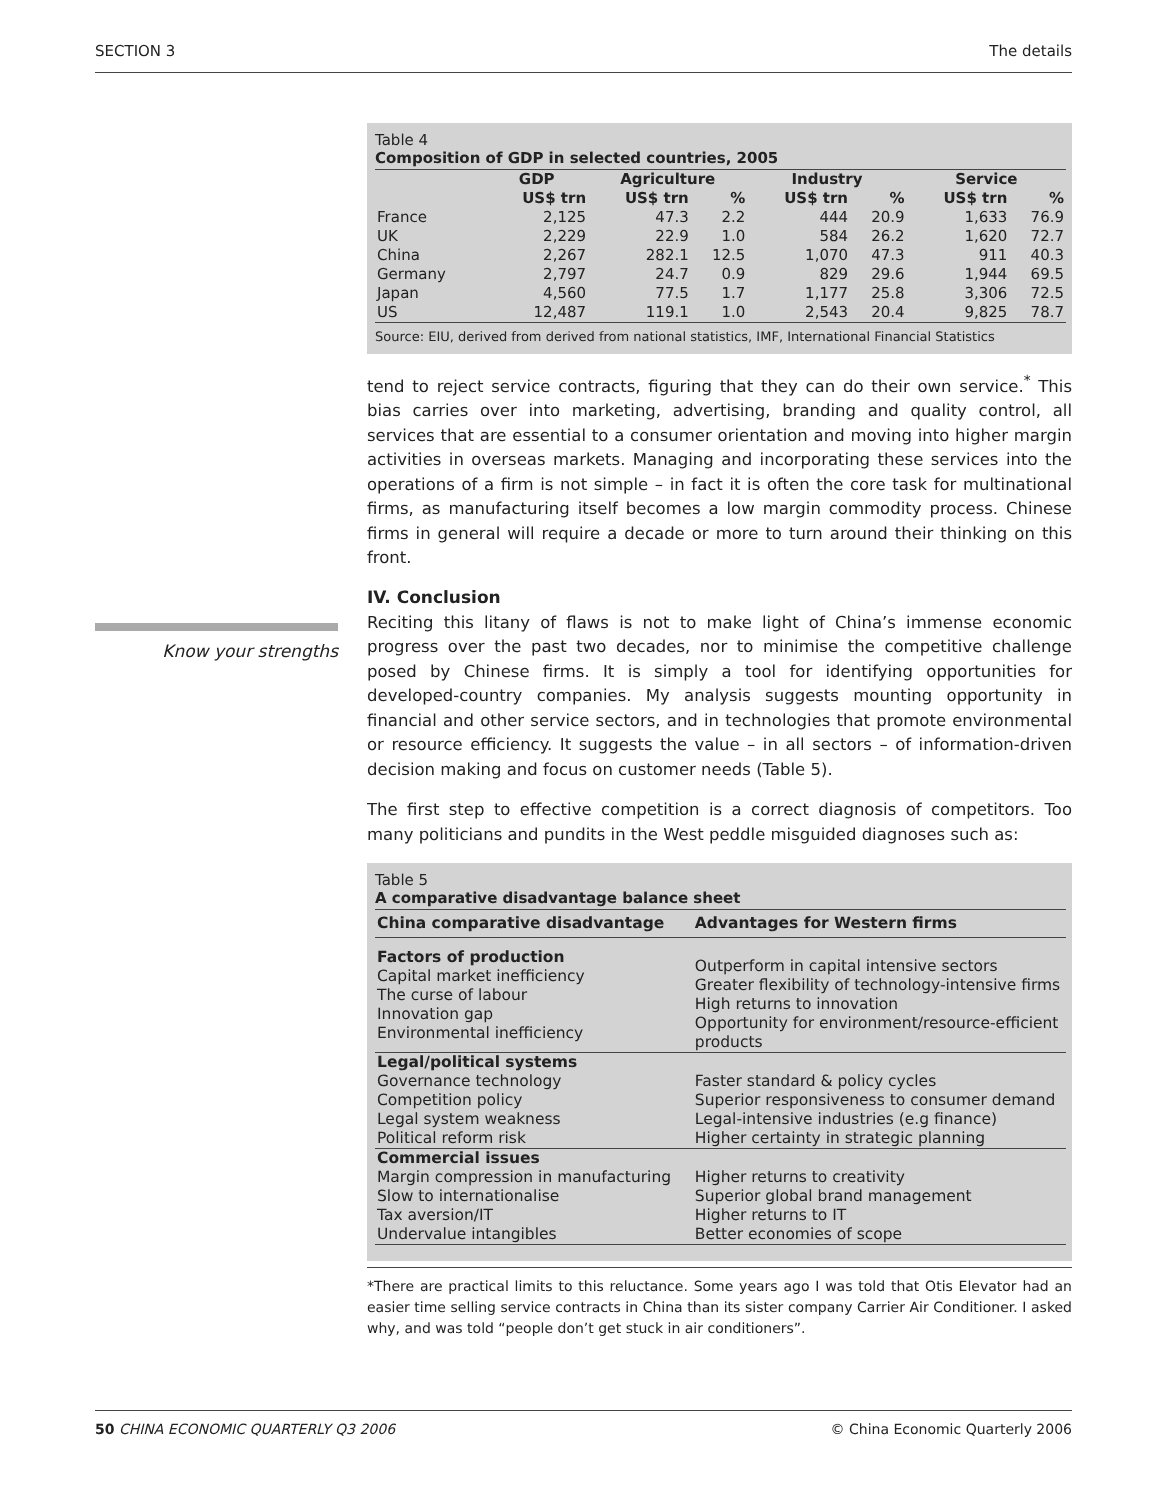SECTION 3 The details
Table 4
Composition of GDP in selected countries, 2005
| | GDP | Agriculture | | Industry | | Service | |
| --- | --- | --- | --- | --- | --- | --- | --- |
| | US$ trn | US$ trn | % | US$ trn | % | US$ trn | % |
| France | 2,125 | 47.3 | 2.2 | 444 | 20.9 | 1,633 | 76.9 |
| UK | 2,229 | 22.9 | 1.0 | 584 | 26.2 | 1,620 | 72.7 |
| China | 2,267 | 282.1 | 12.5 | 1,070 | 47.3 | 911 | 40.3 |
| Germany | 2,797 | 24.7 | 0.9 | 829 | 29.6 | 1,944 | 69.5 |
| Japan | 4,560 | 77.5 | 1.7 | 1,177 | 25.8 | 3,306 | 72.5 |
| US | 12,487 | 119.1 | 1.0 | 2,543 | 20.4 | 9,825 | 78.7 |
Source: EIU, derived from derived from national statistics, IMF, International Financial Statistics
tend to reject service contracts, figuring that they can do their own service.<sup>*</sup> This bias carries over into marketing, advertising, branding and quality control, all services that are essential to a consumer orientation and moving into higher margin activities in overseas markets. Managing and incorporating these services into the operations of a firm is not simple – in fact it is often the core task for multinational firms, as manufacturing itself becomes a low margin commodity process. Chinese firms in general will require a decade or more to turn around their thinking on this front.
IV. Conclusion
Know your strengths
Reciting this litany of flaws is not to make light of China’s immense economic progress over the past two decades, nor to minimise the competitive challenge posed by Chinese firms. It is simply a tool for identifying opportunities for developed-country companies. My analysis suggests mounting opportunity in financial and other service sectors, and in technologies that promote environmental or resource efficiency. It suggests the value – in all sectors – of information-driven decision making and focus on customer needs (Table 5).
The first step to effective competition is a correct diagnosis of competitors. Too many politicians and pundits in the West peddle misguided diagnoses such as:
Table 5
A comparative disadvantage balance sheet
| China comparative disadvantage | Advantages for Western firms |
| --- | --- |
| Factors of production Capital market inefficiency The curse of labour Innovation gap Environmental inefficiency | Outperform in capital intensive sectors Greater flexibility of technology-intensive firms High returns to innovation Opportunity for environment/resource-efficient products |
| Legal/political systems Governance technology Competition policy Legal system weakness Political reform risk | Faster standard & policy cycles Superior responsiveness to consumer demand Legal-intensive industries (e.g finance) Higher certainty in strategic planning |
| Commercial issues Margin compression in manufacturing Slow to internationalise Tax aversion/IT Undervalue intangibles | Higher returns to creativity Superior global brand management Higher returns to IT Better economies of scope |
*There are practical limits to this reluctance. Some years ago I was told that Otis Elevator had an easier time selling service contracts in China than its sister company Carrier Air Conditioner. I asked why, and was told “people don’t get stuck in air conditioners”.
50 CHINA ECONOMIC QUARTERLY Q3 2006 © China Economic Quarterly 2006